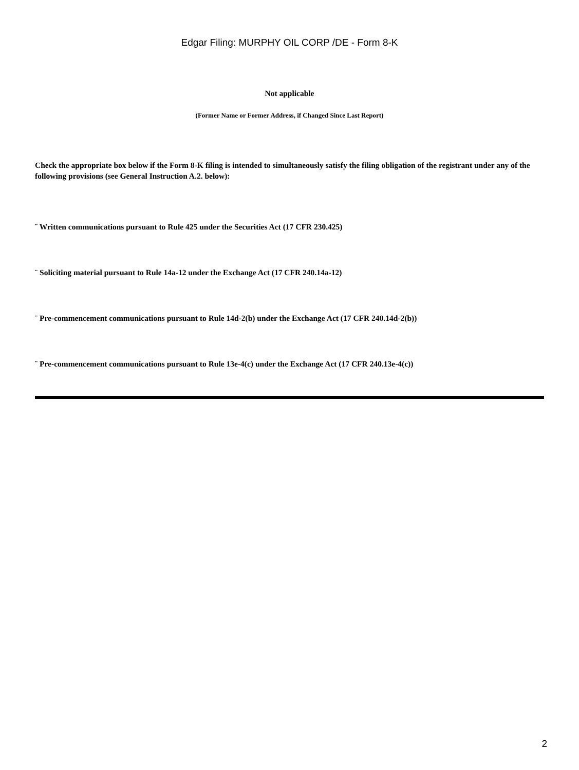Edgar Filing: MURPHY OIL CORP /DE - Form 8-K
Not applicable
(Former Name or Former Address, if Changed Since Last Report)
Check the appropriate box below if the Form 8-K filing is intended to simultaneously satisfy the filing obligation of the registrant under any of the following provisions (see General Instruction A.2. below):
¨ Written communications pursuant to Rule 425 under the Securities Act (17 CFR 230.425)
¨ Soliciting material pursuant to Rule 14a-12 under the Exchange Act (17 CFR 240.14a-12)
¨ Pre-commencement communications pursuant to Rule 14d-2(b) under the Exchange Act (17 CFR 240.14d-2(b))
¨ Pre-commencement communications pursuant to Rule 13e-4(c) under the Exchange Act (17 CFR 240.13e-4(c))
2